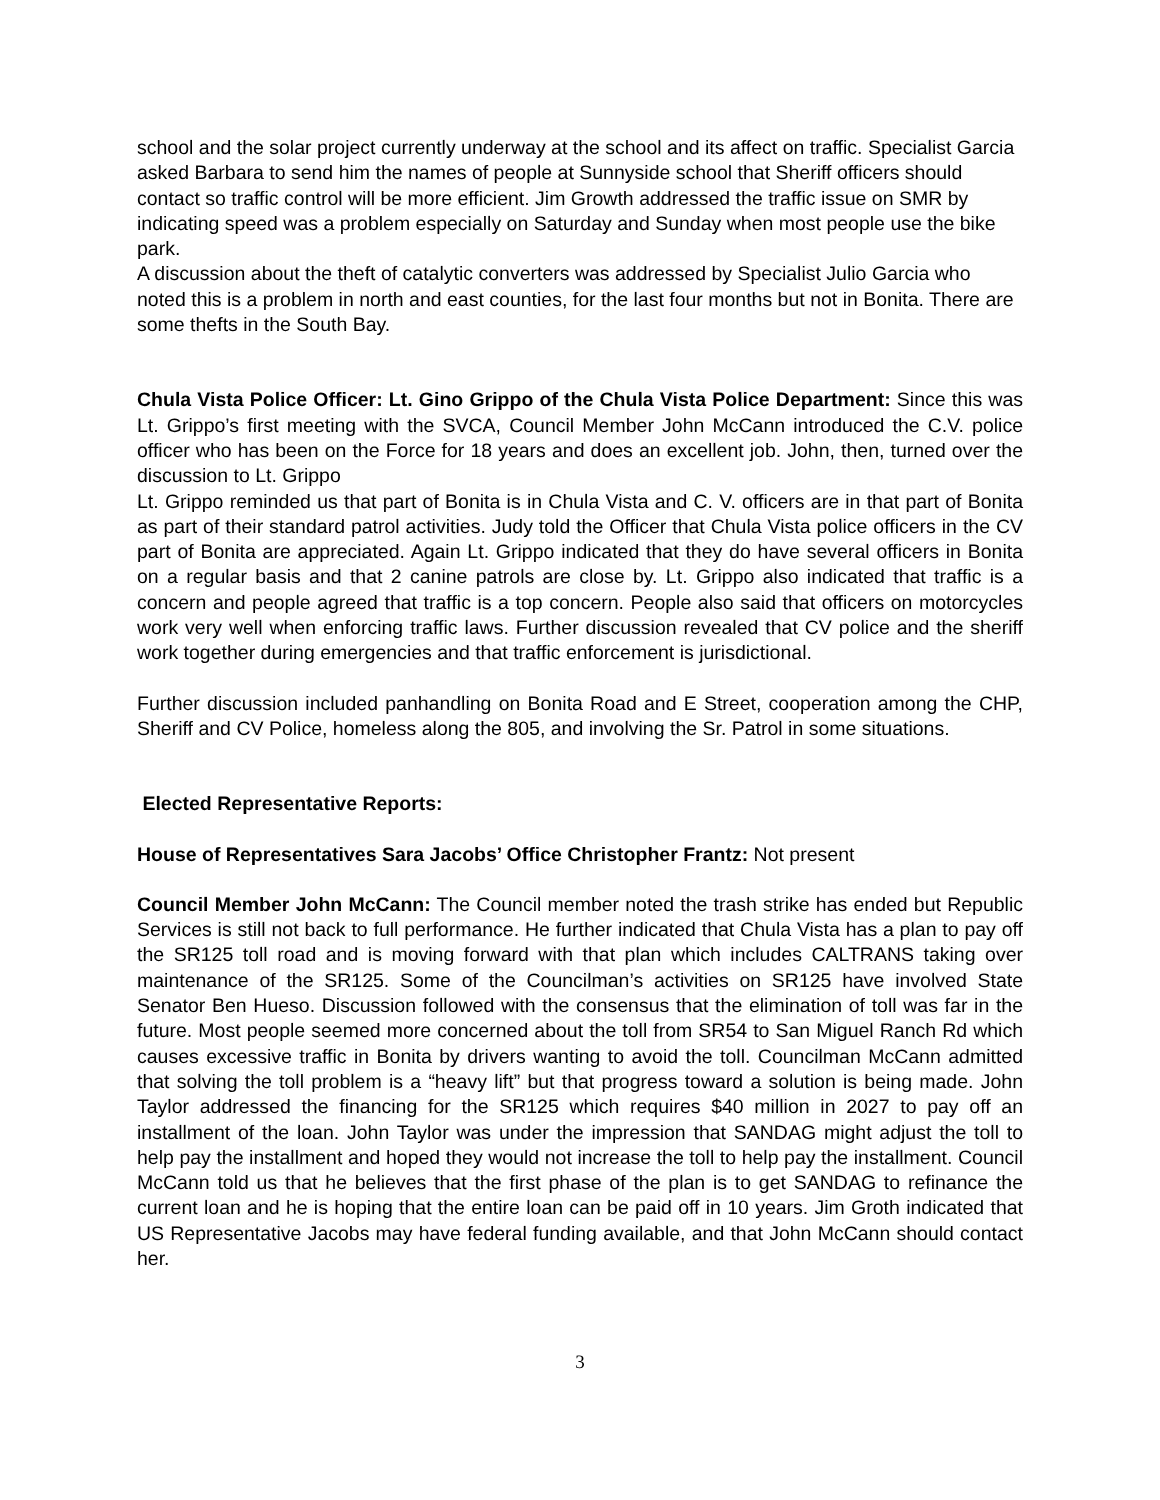school and the solar project currently underway at the school and its affect on traffic. Specialist Garcia asked Barbara to send him the names of people at Sunnyside school that Sheriff officers should contact so traffic control will be more efficient. Jim Growth addressed the traffic issue on SMR by indicating speed was a problem especially on Saturday and Sunday when most people use the bike park.
A discussion about the theft of catalytic converters was addressed by Specialist Julio Garcia who noted this is a problem in north and east counties, for the last four months but not in Bonita. There are some thefts in the South Bay.
Chula Vista Police Officer: Lt. Gino Grippo of the Chula Vista Police Department: Since this was Lt. Grippo’s first meeting with the SVCA, Council Member John McCann introduced the C.V. police officer who has been on the Force for 18 years and does an excellent job. John, then, turned over the discussion to Lt. Grippo
Lt. Grippo reminded us that part of Bonita is in Chula Vista and C. V. officers are in that part of Bonita as part of their standard patrol activities. Judy told the Officer that Chula Vista police officers in the CV part of Bonita are appreciated. Again Lt. Grippo indicated that they do have several officers in Bonita on a regular basis and that 2 canine patrols are close by. Lt. Grippo also indicated that traffic is a concern and people agreed that traffic is a top concern. People also said that officers on motorcycles work very well when enforcing traffic laws. Further discussion revealed that CV police and the sheriff work together during emergencies and that traffic enforcement is jurisdictional.
Further discussion included panhandling on Bonita Road and E Street, cooperation among the CHP, Sheriff and CV Police, homeless along the 805, and involving the Sr. Patrol in some situations.
Elected Representative Reports:
House of Representatives Sara Jacobs’ Office Christopher Frantz: Not present
Council Member John McCann: The Council member noted the trash strike has ended but Republic Services is still not back to full performance. He further indicated that Chula Vista has a plan to pay off the SR125 toll road and is moving forward with that plan which includes CALTRANS taking over maintenance of the SR125. Some of the Councilman’s activities on SR125 have involved State Senator Ben Hueso. Discussion followed with the consensus that the elimination of toll was far in the future. Most people seemed more concerned about the toll from SR54 to San Miguel Ranch Rd which causes excessive traffic in Bonita by drivers wanting to avoid the toll. Councilman McCann admitted that solving the toll problem is a “heavy lift” but that progress toward a solution is being made. John Taylor addressed the financing for the SR125 which requires $40 million in 2027 to pay off an installment of the loan. John Taylor was under the impression that SANDAG might adjust the toll to help pay the installment and hoped they would not increase the toll to help pay the installment. Council McCann told us that he believes that the first phase of the plan is to get SANDAG to refinance the current loan and he is hoping that the entire loan can be paid off in 10 years. Jim Groth indicated that US Representative Jacobs may have federal funding available, and that John McCann should contact her.
3